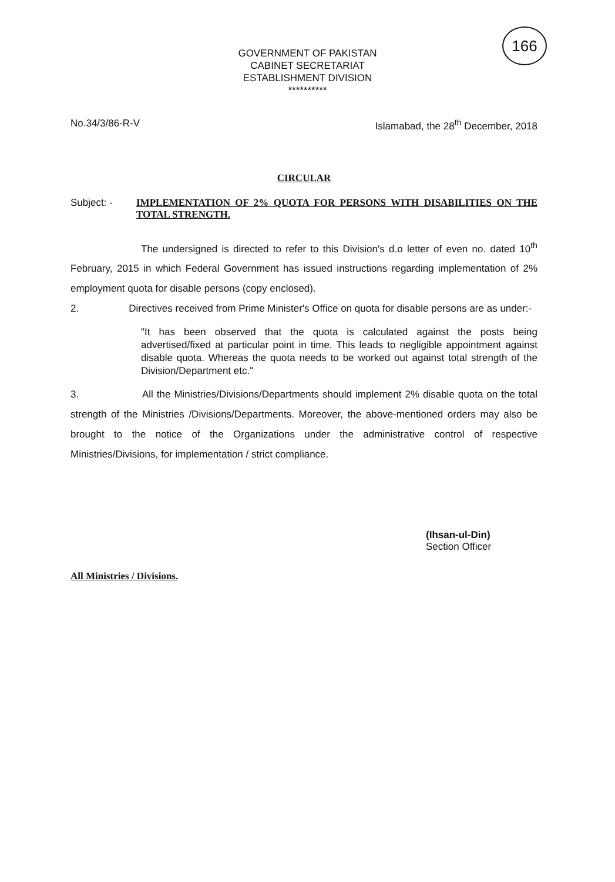166
GOVERNMENT OF PAKISTAN
CABINET SECRETARIAT
ESTABLISHMENT DIVISION
**********
No.34/3/86-R-V Islamabad, the 28<sup>th</sup> December, 2018
CIRCULAR
Subject: -
IMPLEMENTATION OF 2% QUOTA FOR PERSONS WITH DISABILITIES ON THE TOTAL STRENGTH.
The undersigned is directed to refer to this Division's d.o letter of even no. dated 10<sup>th</sup> February, 2015 in which Federal Government has issued instructions regarding implementation of 2% employment quota for disable persons (copy enclosed).
2. Directives received from Prime Minister's Office on quota for disable persons are as under:-
"It has been observed that the quota is calculated against the posts being advertised/fixed at particular point in time. This leads to negligible appointment against disable quota. Whereas the quota needs to be worked out against total strength of the Division/Department etc."
3. All the Ministries/Divisions/Departments should implement 2% disable quota on the total strength of the Ministries /Divisions/Departments. Moreover, the above-mentioned orders may also be brought to the notice of the Organizations under the administrative control of respective Ministries/Divisions, for implementation / strict compliance.
(Ihsan-ul-Din)
Section Officer
All Ministries / Divisions.